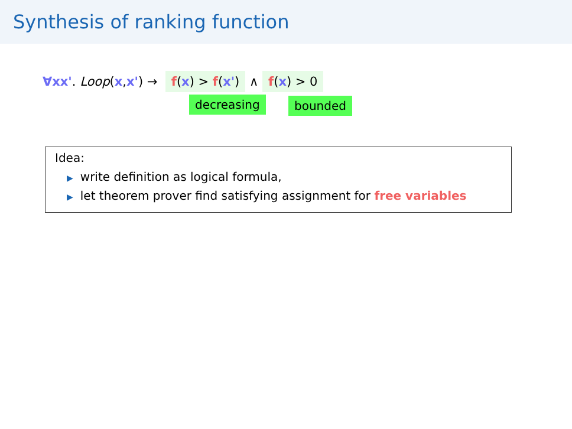Synthesis of ranking function
∀xx'. Loop (x, x') → f(x) > f(x') ∧ f(x) > 0
decreasing bounded
Idea:
▶ write definition as logical formula,
▶ let theorem prover find satisfying assignment for free variables